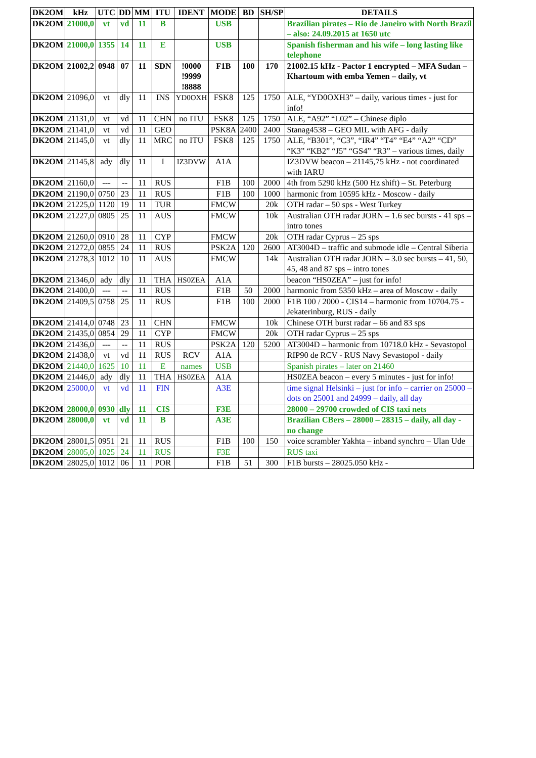| DK2OM | kHz | UTC | DD | MM | ITU | IDENT | MODE | BD | SH/SP | DETAILS |
| --- | --- | --- | --- | --- | --- | --- | --- | --- | --- | --- |
| DK2OM | 21000,0 | vt | vd | 11 | B | | USB | | | Brazilian pirates – Rio de Janeiro with North Brazil – also: 24.09.2015 at 1650 utc |
| DK2OM | 21000,0 | 1355 | 14 | 11 | E | | USB | | | Spanish fisherman and his wife – long lasting like telephone |
| DK2OM | 21002,2 | 0948 | 07 | 11 | SDN | !0000 !9999 !8888 | F1B | 100 | 170 | 21002.15 kHz - Pactor 1 encrypted – MFA Sudan – Khartoum with emba Yemen – daily, vt |
| DK2OM | 21096,0 | vt | dly | 11 | INS | YD0OXH | FSK8 | 125 | 1750 | ALE, “YD0OXH3” – daily, various times - just for info! |
| DK2OM | 21131,0 | vt | vd | 11 | CHN | no ITU | FSK8 | 125 | 1750 | ALE, “A92” “L02” – Chinese diplo |
| DK2OM | 21141,0 | vt | vd | 11 | GEO | | PSK8A | 2400 | 2400 | Stanag4538 – GEO MIL with AFG - daily |
| DK2OM | 21145,0 | vt | dly | 11 | MRC | no ITU | FSK8 | 125 | 1750 | ALE, “B301”, “C3”, “IR4” “T4” “E4” “A2” “CD” “K3” “KB2” “J5” “GS4” “R3” – various times, daily |
| DK2OM | 21145,8 | ady | dly | 11 | I | IZ3DVW | A1A | | | IZ3DVW beacon – 21145,75 kHz - not coordinated with IARU |
| DK2OM | 21160,0 | --- | -- | 11 | RUS | | F1B | 100 | 2000 | 4th from 5290 kHz (500 Hz shift) – St. Peterburg |
| DK2OM | 21190,0 | 0750 | 23 | 11 | RUS | | F1B | 100 | 1000 | harmonic from 10595 kHz - Moscow - daily |
| DK2OM | 21225,0 | 1120 | 19 | 11 | TUR | | FMCW | | 20k | OTH radar – 50 sps - West Turkey |
| DK2OM | 21227,0 | 0805 | 25 | 11 | AUS | | FMCW | | 10k | Australian OTH radar JORN – 1.6 sec bursts - 41 sps – intro tones |
| DK2OM | 21260,0 | 0910 | 28 | 11 | CYP | | FMCW | | 20k | OTH radar Cyprus – 25 sps |
| DK2OM | 21272,0 | 0855 | 24 | 11 | RUS | | PSK2A | 120 | 2600 | AT3004D – traffic and submode idle – Central Siberia |
| DK2OM | 21278,3 | 1012 | 10 | 11 | AUS | | FMCW | | 14k | Australian OTH radar JORN – 3.0 sec bursts – 41, 50, 45, 48 and 87 sps – intro tones |
| DK2OM | 21346,0 | ady | dly | 11 | THA | HS0ZEA | A1A | | | beacon “HS0ZEA” – just for info! |
| DK2OM | 21400,0 | --- | -- | 11 | RUS | | F1B | 50 | 2000 | harmonic from 5350 kHz – area of Moscow - daily |
| DK2OM | 21409,5 | 0758 | 25 | 11 | RUS | | F1B | 100 | 2000 | F1B 100 / 2000 - CIS14 – harmonic from 10704.75 - Jekaterinburg, RUS - daily |
| DK2OM | 21414,0 | 0748 | 23 | 11 | CHN | | FMCW | | 10k | Chinese OTH burst radar – 66 and 83 sps |
| DK2OM | 21435,0 | 0854 | 29 | 11 | CYP | | FMCW | | 20k | OTH radar Cyprus – 25 sps |
| DK2OM | 21436,0 | --- | -- | 11 | RUS | | PSK2A | 120 | 5200 | AT3004D – harmonic from 10718.0 kHz - Sevastopol |
| DK2OM | 21438,0 | vt | vd | 11 | RUS | RCV | A1A | | | RIP90 de RCV - RUS Navy Sevastopol - daily |
| DK2OM | 21440,0 | 1625 | 10 | 11 | E | names | USB | | | Spanish pirates – later on 21460 |
| DK2OM | 21446,0 | ady | dly | 11 | THA | HS0ZEA | A1A | | | HS0ZEA beacon – every 5 minutes - just for info! |
| DK2OM | 25000,0 | vt | vd | 11 | FIN | | A3E | | | time signal Helsinki – just for info – carrier on 25000 – dots on 25001 and 24999 – daily, all day |
| DK2OM | 28000,0 | 0930 | dly | 11 | CIS | | F3E | | | 28000 – 29700 crowded of CIS taxi nets |
| DK2OM | 28000,0 | vt | vd | 11 | B | | A3E | | | Brazilian CBers – 28000 – 28315 – daily, all day - no change |
| DK2OM | 28001,5 | 0951 | 21 | 11 | RUS | | F1B | 100 | 150 | voice scrambler Yakhta – inband synchro – Ulan Ude |
| DK2OM | 28005,0 | 1025 | 24 | 11 | RUS | | F3E | | | RUS taxi |
| DK2OM | 28025,0 | 1012 | 06 | 11 | POR | | F1B | 51 | 300 | F1B bursts – 28025.050 kHz - |